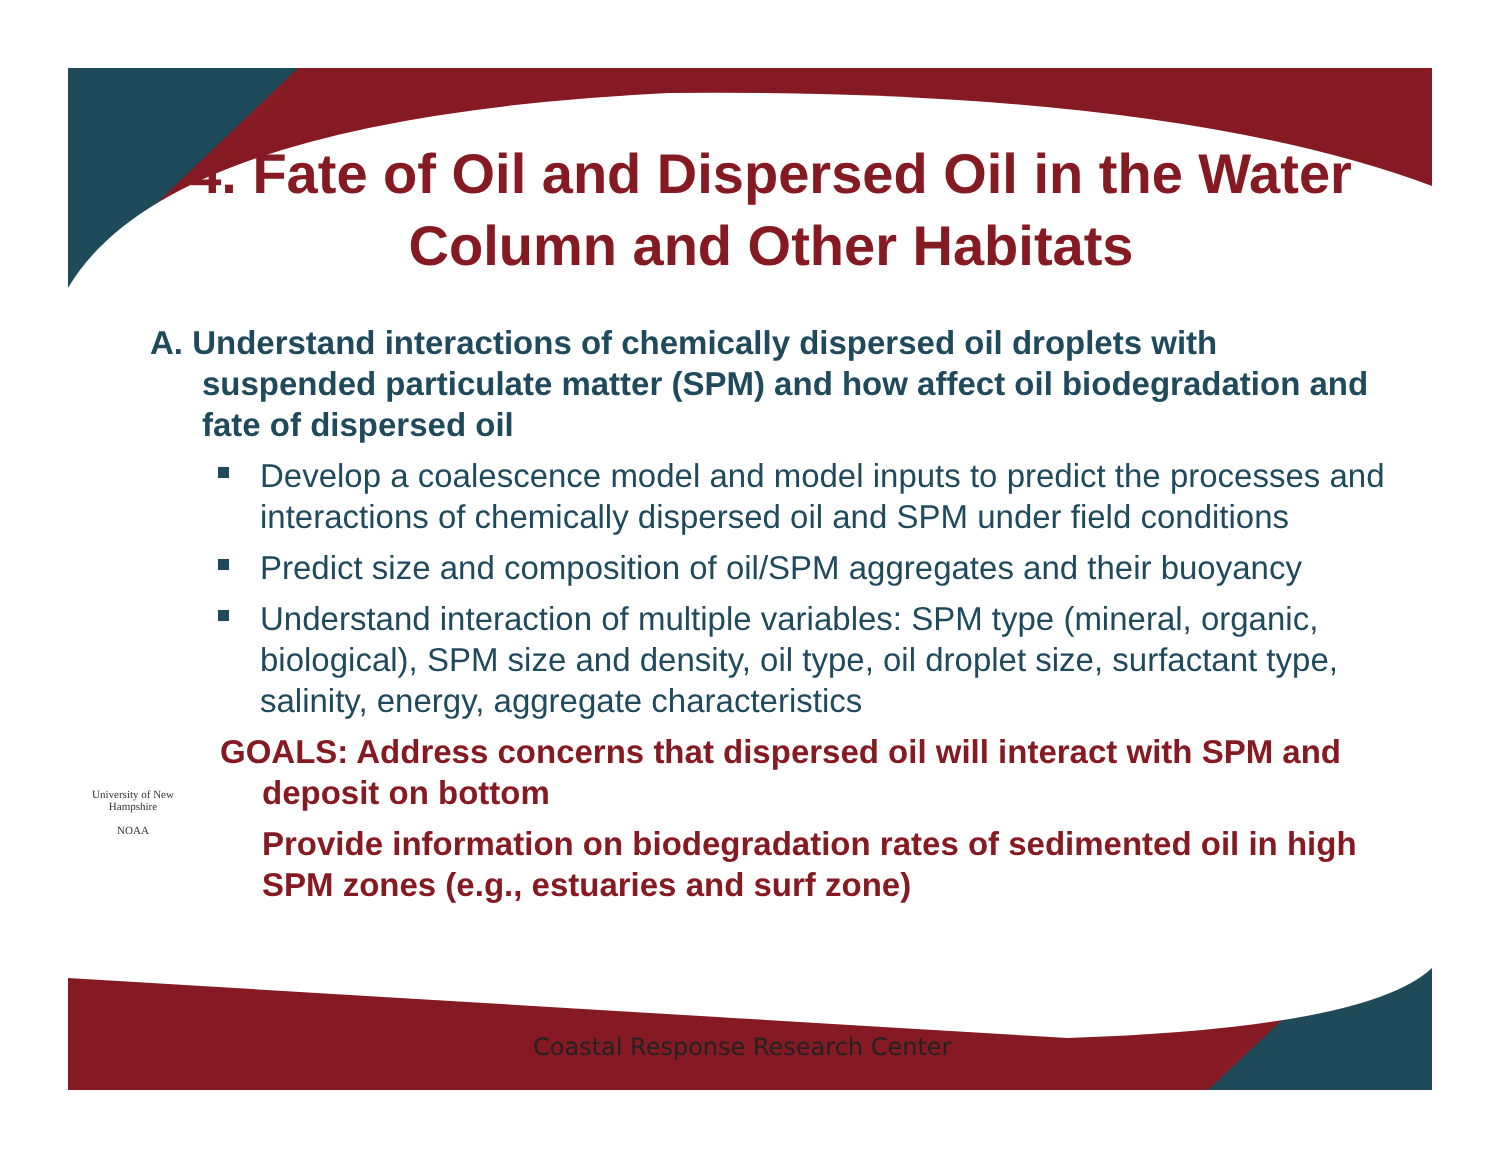4. Fate of Oil and Dispersed Oil in the Water Column and Other Habitats
A. Understand interactions of chemically dispersed oil droplets with suspended particulate matter (SPM) and how affect oil biodegradation and fate of dispersed oil
Develop a coalescence model and model inputs to predict the processes and interactions of chemically dispersed oil and SPM under field conditions
Predict size and composition of oil/SPM aggregates and their buoyancy
Understand interaction of multiple variables: SPM type (mineral, organic, biological), SPM size and density, oil type, oil droplet size, surfactant type, salinity, energy, aggregate characteristics
GOALS: Address concerns that dispersed oil will interact with SPM and deposit on bottom
Provide information on biodegradation rates of sedimented oil in high SPM zones (e.g., estuaries and surf zone)
University of New Hampshire
NOAA
Coastal Response Research Center